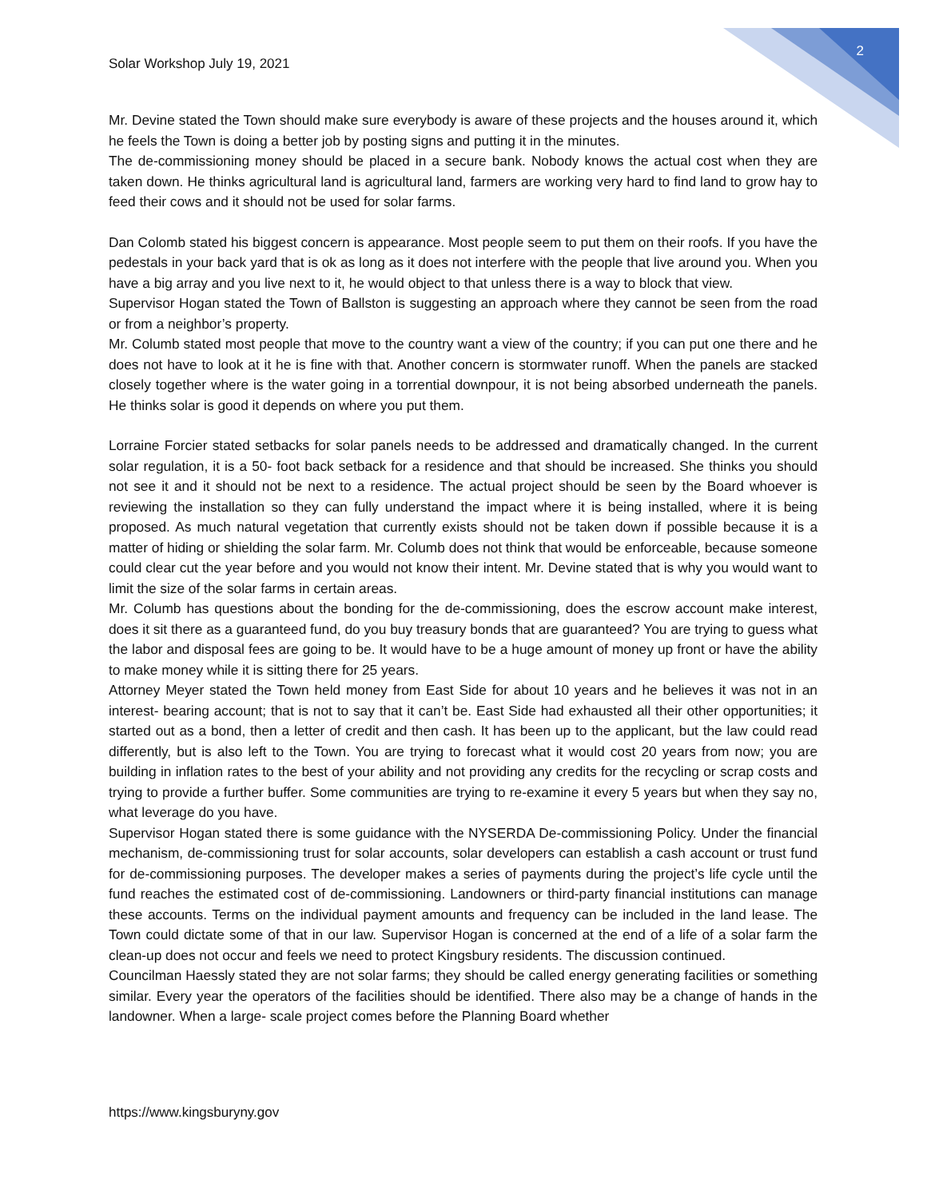Solar Workshop July 19, 2021 2
Mr. Devine stated the Town should make sure everybody is aware of these projects and the houses around it, which he feels the Town is doing a better job by posting signs and putting it in the minutes.
The de-commissioning money should be placed in a secure bank. Nobody knows the actual cost when they are taken down. He thinks agricultural land is agricultural land, farmers are working very hard to find land to grow hay to feed their cows and it should not be used for solar farms.
Dan Colomb stated his biggest concern is appearance. Most people seem to put them on their roofs. If you have the pedestals in your back yard that is ok as long as it does not interfere with the people that live around you. When you have a big array and you live next to it, he would object to that unless there is a way to block that view.
Supervisor Hogan stated the Town of Ballston is suggesting an approach where they cannot be seen from the road or from a neighbor’s property.
Mr. Columb stated most people that move to the country want a view of the country; if you can put one there and he does not have to look at it he is fine with that. Another concern is stormwater runoff. When the panels are stacked closely together where is the water going in a torrential downpour, it is not being absorbed underneath the panels. He thinks solar is good it depends on where you put them.
Lorraine Forcier stated setbacks for solar panels needs to be addressed and dramatically changed. In the current solar regulation, it is a 50- foot back setback for a residence and that should be increased. She thinks you should not see it and it should not be next to a residence. The actual project should be seen by the Board whoever is reviewing the installation so they can fully understand the impact where it is being installed, where it is being proposed. As much natural vegetation that currently exists should not be taken down if possible because it is a matter of hiding or shielding the solar farm. Mr. Columb does not think that would be enforceable, because someone could clear cut the year before and you would not know their intent. Mr. Devine stated that is why you would want to limit the size of the solar farms in certain areas.
Mr. Columb has questions about the bonding for the de-commissioning, does the escrow account make interest, does it sit there as a guaranteed fund, do you buy treasury bonds that are guaranteed? You are trying to guess what the labor and disposal fees are going to be. It would have to be a huge amount of money up front or have the ability to make money while it is sitting there for 25 years.
Attorney Meyer stated the Town held money from East Side for about 10 years and he believes it was not in an interest- bearing account; that is not to say that it can’t be. East Side had exhausted all their other opportunities; it started out as a bond, then a letter of credit and then cash. It has been up to the applicant, but the law could read differently, but is also left to the Town. You are trying to forecast what it would cost 20 years from now; you are building in inflation rates to the best of your ability and not providing any credits for the recycling or scrap costs and trying to provide a further buffer. Some communities are trying to re-examine it every 5 years but when they say no, what leverage do you have.
Supervisor Hogan stated there is some guidance with the NYSERDA De-commissioning Policy. Under the financial mechanism, de-commissioning trust for solar accounts, solar developers can establish a cash account or trust fund for de-commissioning purposes. The developer makes a series of payments during the project’s life cycle until the fund reaches the estimated cost of de-commissioning. Landowners or third-party financial institutions can manage these accounts. Terms on the individual payment amounts and frequency can be included in the land lease. The Town could dictate some of that in our law. Supervisor Hogan is concerned at the end of a life of a solar farm the clean-up does not occur and feels we need to protect Kingsbury residents. The discussion continued.
Councilman Haessly stated they are not solar farms; they should be called energy generating facilities or something similar. Every year the operators of the facilities should be identified. There also may be a change of hands in the landowner. When a large- scale project comes before the Planning Board whether
https://www.kingsburyny.gov